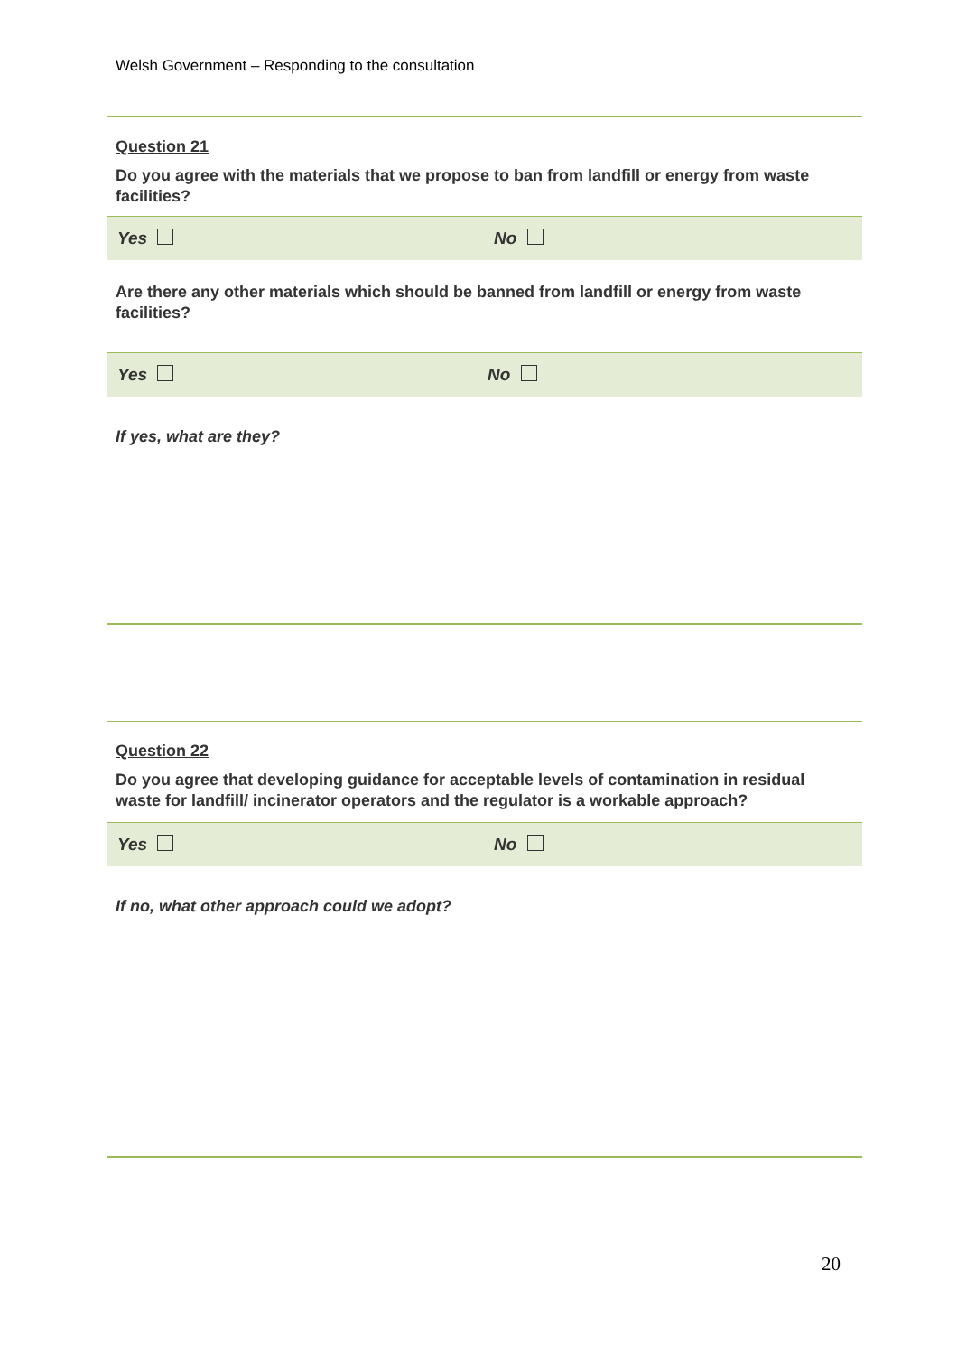Welsh Government – Responding to the consultation
Question 21
Do you agree with the materials that we propose to ban from landfill or energy from waste facilities?
Yes No
Are there any other materials which should be banned from landfill or energy from waste facilities?
Yes No
If yes, what are they?
Question 22
Do you agree that developing guidance for acceptable levels of contamination in residual waste for landfill/ incinerator operators and the regulator is a workable approach?
Yes No
If no, what other approach could we adopt?
20